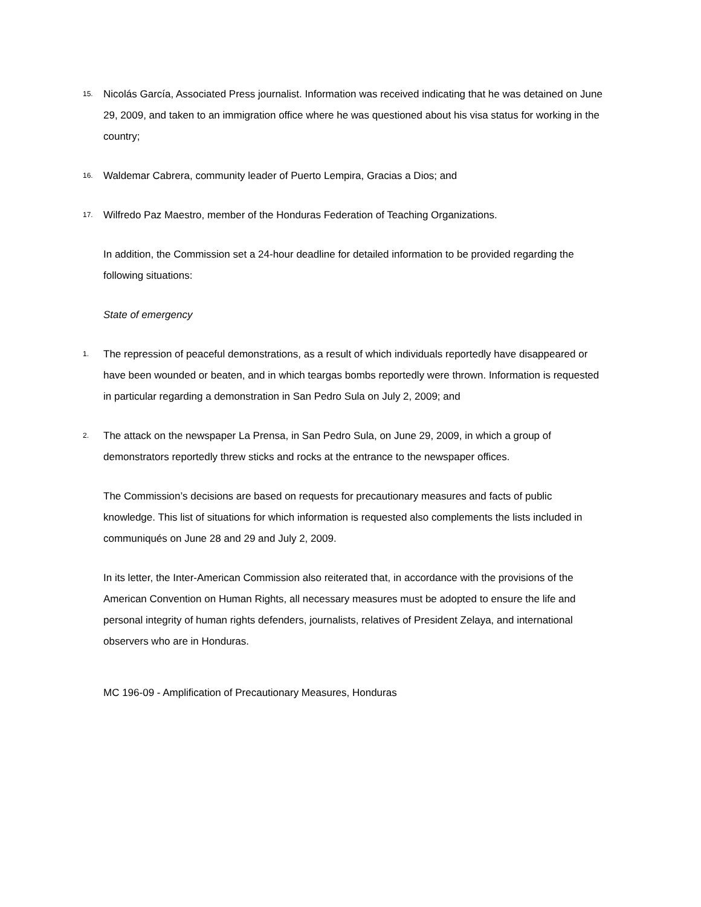15. Nicolás García, Associated Press journalist. Information was received indicating that he was detained on June 29, 2009, and taken to an immigration office where he was questioned about his visa status for working in the country;
16. Waldemar Cabrera, community leader of Puerto Lempira, Gracias a Dios; and
17. Wilfredo Paz Maestro, member of the Honduras Federation of Teaching Organizations.
In addition, the Commission set a 24-hour deadline for detailed information to be provided regarding the following situations:
State of emergency
1. The repression of peaceful demonstrations, as a result of which individuals reportedly have disappeared or have been wounded or beaten, and in which teargas bombs reportedly were thrown. Information is requested in particular regarding a demonstration in San Pedro Sula on July 2, 2009; and
2. The attack on the newspaper La Prensa, in San Pedro Sula, on June 29, 2009, in which a group of demonstrators reportedly threw sticks and rocks at the entrance to the newspaper offices.
The Commission’s decisions are based on requests for precautionary measures and facts of public knowledge. This list of situations for which information is requested also complements the lists included in communiqués on June 28 and 29 and July 2, 2009.
In its letter, the Inter-American Commission also reiterated that, in accordance with the provisions of the American Convention on Human Rights, all necessary measures must be adopted to ensure the life and personal integrity of human rights defenders, journalists, relatives of President Zelaya, and international observers who are in Honduras.
MC 196-09 - Amplification of Precautionary Measures, Honduras